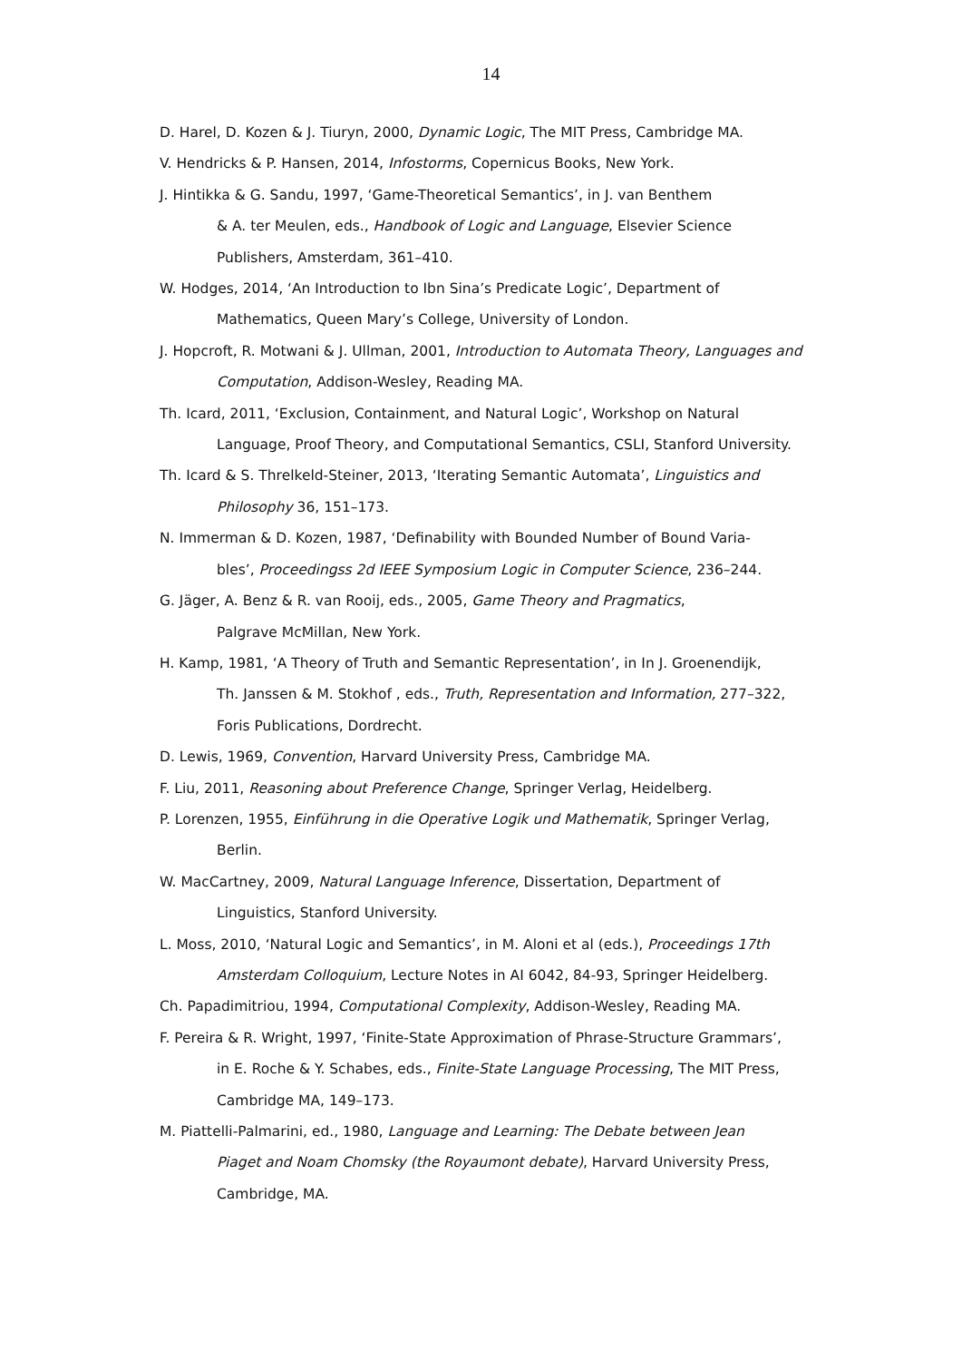14
D. Harel, D. Kozen & J. Tiuryn, 2000, Dynamic Logic, The MIT Press, Cambridge MA.
V. Hendricks & P. Hansen, 2014, Infostorms, Copernicus Books, New York.
J. Hintikka & G. Sandu, 1997, ‘Game-Theoretical Semantics’, in J. van Benthem
& A. ter Meulen, eds., Handbook of Logic and Language, Elsevier Science
Publishers, Amsterdam, 361–410.
W. Hodges, 2014, ‘An Introduction to Ibn Sina’s Predicate Logic’, Department of
Mathematics, Queen Mary’s College, University of London.
J. Hopcroft, R. Motwani & J. Ullman, 2001, Introduction to Automata Theory, Languages and
Computation, Addison-Wesley, Reading MA.
Th. Icard, 2011, ‘Exclusion, Containment, and Natural Logic’, Workshop on Natural
Language, Proof Theory, and Computational Semantics, CSLI, Stanford University.
Th. Icard & S. Threlkeld-Steiner, 2013, ‘Iterating Semantic Automata’, Linguistics and
Philosophy 36, 151–173.
N. Immerman & D. Kozen, 1987, ‘Definability with Bounded Number of Bound Varia-
bles’, Proceedingss 2d IEEE Symposium Logic in Computer Science, 236–244.
G. Jäger, A. Benz & R. van Rooij, eds., 2005, Game Theory and Pragmatics,
Palgrave McMillan, New York.
H. Kamp, 1981, ‘A Theory of Truth and Semantic Representation’, in In J. Groenendijk,
Th. Janssen & M. Stokhof , eds., Truth, Representation and Information, 277–322,
Foris Publications, Dordrecht.
D. Lewis, 1969, Convention, Harvard University Press, Cambridge MA.
F. Liu, 2011, Reasoning about Preference Change, Springer Verlag, Heidelberg.
P. Lorenzen, 1955, Einführung in die Operative Logik und Mathematik, Springer Verlag,
Berlin.
W. MacCartney, 2009, Natural Language Inference, Dissertation, Department of
Linguistics, Stanford University.
L. Moss, 2010, ‘Natural Logic and Semantics’, in M. Aloni et al (eds.), Proceedings 17th
Amsterdam Colloquium, Lecture Notes in AI 6042, 84-93, Springer Heidelberg.
Ch. Papadimitriou, 1994, Computational Complexity, Addison-Wesley, Reading MA.
F. Pereira & R. Wright, 1997, ‘Finite-State Approximation of Phrase-Structure Grammars’,
in E. Roche & Y. Schabes, eds., Finite-State Language Processing, The MIT Press,
Cambridge MA, 149–173.
M. Piattelli-Palmarini, ed., 1980, Language and Learning: The Debate between Jean
Piaget and Noam Chomsky (the Royaumont debate), Harvard University Press,
Cambridge, MA.